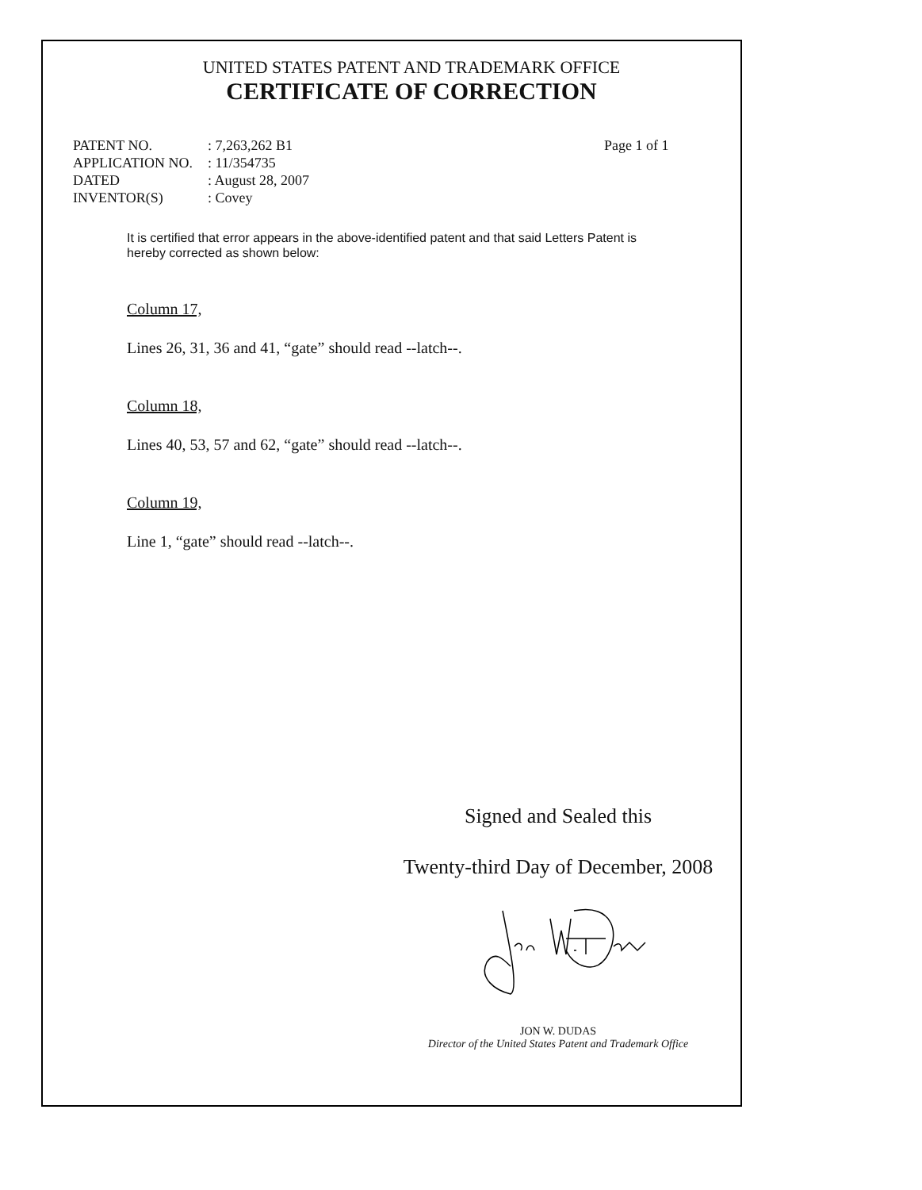UNITED STATES PATENT AND TRADEMARK OFFICE
CERTIFICATE OF CORRECTION
PATENT NO.
APPLICATION NO.
DATED
INVENTOR(S)
: 7,263,262 B1
: 11/354735
: August 28, 2007
: Covey
Page 1 of 1
It is certified that error appears in the above-identified patent and that said Letters Patent is hereby corrected as shown below:
Column 17,
Lines 26, 31, 36 and 41, “gate” should read --latch--.
Column 18,
Lines 40, 53, 57 and 62, “gate” should read --latch--.
Column 19,
Line 1, “gate” should read --latch--.
Signed and Sealed this
Twenty-third Day of December, 2008
JON W. DUDAS
Director of the United States Patent and Trademark Office